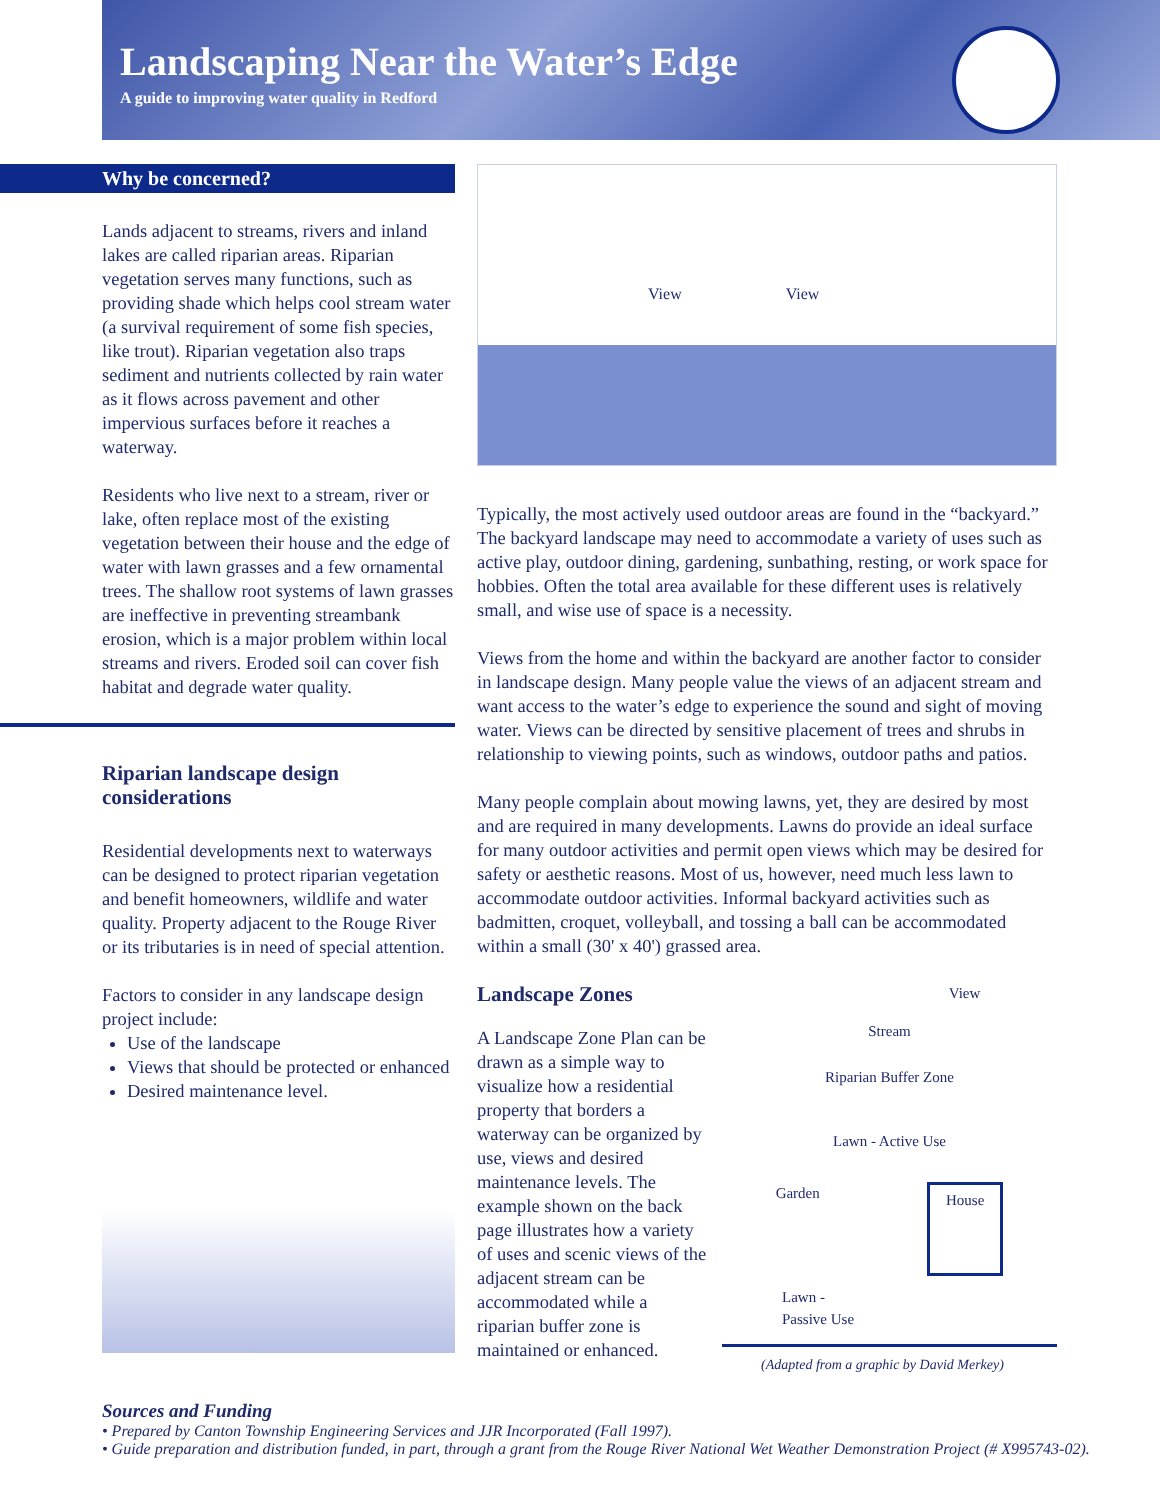Landscaping Near the Water’s Edge
A guide to improving water quality in Redford
Why be concerned?
Lands adjacent to streams, rivers and inland lakes are called riparian areas. Riparian vegetation serves many functions, such as providing shade which helps cool stream water (a survival requirement of some fish species, like trout). Riparian vegetation also traps sediment and nutrients collected by rain water as it flows across pavement and other impervious surfaces before it reaches a waterway.
Residents who live next to a stream, river or lake, often replace most of the existing vegetation between their house and the edge of water with lawn grasses and a few ornamental trees. The shallow root systems of lawn grasses are ineffective in preventing streambank erosion, which is a major problem within local streams and rivers. Eroded soil can cover fish habitat and degrade water quality.
Riparian landscape design considerations
Residential developments next to waterways can be designed to protect riparian vegetation and benefit homeowners, wildlife and water quality. Property adjacent to the Rouge River or its tributaries is in need of special attention.
Factors to consider in any landscape design project include:
Use of the landscape
Views that should be protected or enhanced
Desired maintenance level.
View View
Typically, the most actively used outdoor areas are found in the “backyard.” The backyard landscape may need to accommodate a variety of uses such as active play, outdoor dining, gardening, sunbathing, resting, or work space for hobbies. Often the total area available for these different uses is relatively small, and wise use of space is a necessity.
Views from the home and within the backyard are another factor to consider in landscape design. Many people value the views of an adjacent stream and want access to the water’s edge to experience the sound and sight of moving water. Views can be directed by sensitive placement of trees and shrubs in relationship to viewing points, such as windows, outdoor paths and patios.
Many people complain about mowing lawns, yet, they are desired by most and are required in many developments. Lawns do provide an ideal surface for many outdoor activities and permit open views which may be desired for safety or aesthetic reasons. Most of us, however, need much less lawn to accommodate outdoor activities. Informal backyard activities such as badmitten, croquet, volleyball, and tossing a ball can be accommodated within a small (30' x 40') grassed area.
Landscape Zones
A Landscape Zone Plan can be drawn as a simple way to visualize how a residential property that borders a waterway can be organized by use, views and desired maintenance levels. The example shown on the back page illustrates how a variety of uses and scenic views of the adjacent stream can be accommodated while a riparian buffer zone is maintained or enhanced.
View
Stream
Riparian Buffer Zone
Lawn - Active Use
Garden House
Lawn -
Passive Use
(Adapted from a graphic by David Merkey)
Sources and Funding
• Prepared by Canton Township Engineering Services and JJR Incorporated (Fall 1997).
• Guide preparation and distribution funded, in part, through a grant from the Rouge River National Wet Weather Demonstration Project (# X995743-02).